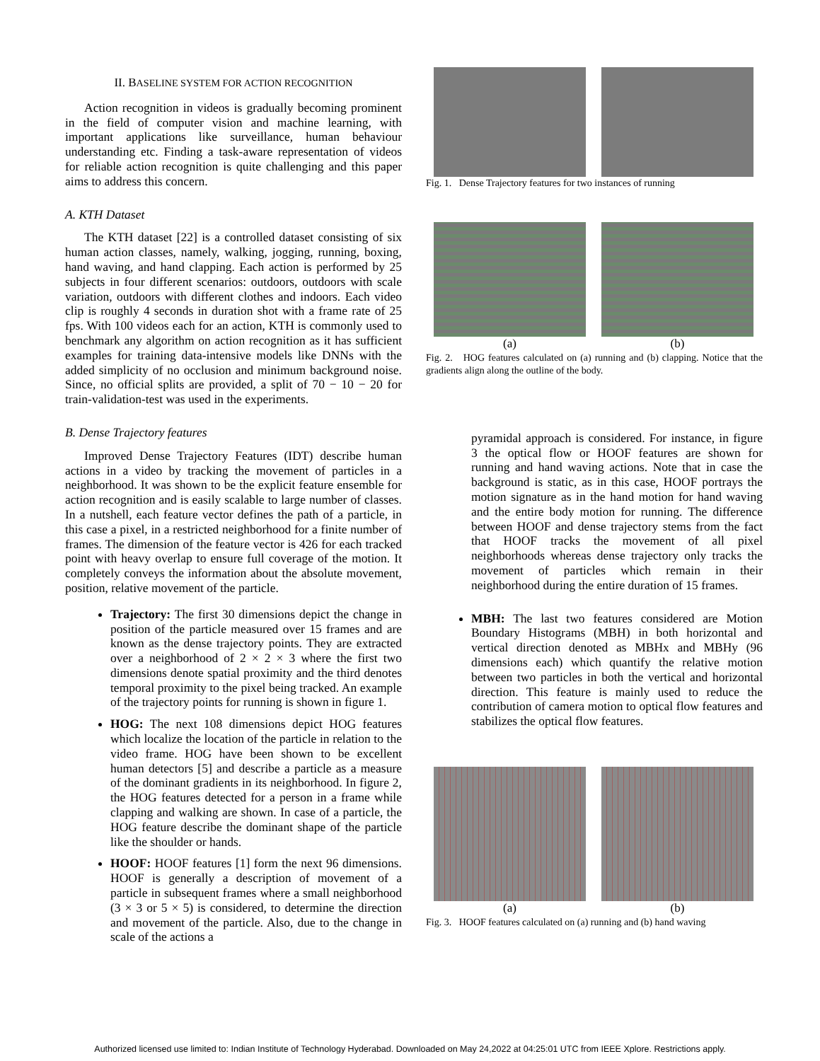II. BASELINE SYSTEM FOR ACTION RECOGNITION
Action recognition in videos is gradually becoming prominent in the field of computer vision and machine learning, with important applications like surveillance, human behaviour understanding etc. Finding a task-aware representation of videos for reliable action recognition is quite challenging and this paper aims to address this concern.
A. KTH Dataset
The KTH dataset [22] is a controlled dataset consisting of six human action classes, namely, walking, jogging, running, boxing, hand waving, and hand clapping. Each action is performed by 25 subjects in four different scenarios: outdoors, outdoors with scale variation, outdoors with different clothes and indoors. Each video clip is roughly 4 seconds in duration shot with a frame rate of 25 fps. With 100 videos each for an action, KTH is commonly used to benchmark any algorithm on action recognition as it has sufficient examples for training data-intensive models like DNNs with the added simplicity of no occlusion and minimum background noise. Since, no official splits are provided, a split of 70 − 10 − 20 for train-validation-test was used in the experiments.
B. Dense Trajectory features
Improved Dense Trajectory Features (IDT) describe human actions in a video by tracking the movement of particles in a neighborhood. It was shown to be the explicit feature ensemble for action recognition and is easily scalable to large number of classes. In a nutshell, each feature vector defines the path of a particle, in this case a pixel, in a restricted neighborhood for a finite number of frames. The dimension of the feature vector is 426 for each tracked point with heavy overlap to ensure full coverage of the motion. It completely conveys the information about the absolute movement, position, relative movement of the particle.
Trajectory: The first 30 dimensions depict the change in position of the particle measured over 15 frames and are known as the dense trajectory points. They are extracted over a neighborhood of 2 × 2 × 3 where the first two dimensions denote spatial proximity and the third denotes temporal proximity to the pixel being tracked. An example of the trajectory points for running is shown in figure 1.
HOG: The next 108 dimensions depict HOG features which localize the location of the particle in relation to the video frame. HOG have been shown to be excellent human detectors [5] and describe a particle as a measure of the dominant gradients in its neighborhood. In figure 2, the HOG features detected for a person in a frame while clapping and walking are shown. In case of a particle, the HOG feature describe the dominant shape of the particle like the shoulder or hands.
HOOF: HOOF features [1] form the next 96 dimensions. HOOF is generally a description of movement of a particle in subsequent frames where a small neighborhood (3 × 3 or 5 × 5) is considered, to determine the direction and movement of the particle. Also, due to the change in scale of the actions a
Fig. 1. Dense Trajectory features for two instances of running
(a) (b)
Fig. 2. HOG features calculated on (a) running and (b) clapping. Notice that the gradients align along the outline of the body.
pyramidal approach is considered. For instance, in figure 3 the optical flow or HOOF features are shown for running and hand waving actions. Note that in case the background is static, as in this case, HOOF portrays the motion signature as in the hand motion for hand waving and the entire body motion for running. The difference between HOOF and dense trajectory stems from the fact that HOOF tracks the movement of all pixel neighborhoods whereas dense trajectory only tracks the movement of particles which remain in their neighborhood during the entire duration of 15 frames.
MBH: The last two features considered are Motion Boundary Histograms (MBH) in both horizontal and vertical direction denoted as MBHx and MBHy (96 dimensions each) which quantify the relative motion between two particles in both the vertical and horizontal direction. This feature is mainly used to reduce the contribution of camera motion to optical flow features and stabilizes the optical flow features.
(a) (b)
Fig. 3. HOOF features calculated on (a) running and (b) hand waving
Authorized licensed use limited to: Indian Institute of Technology Hyderabad. Downloaded on May 24,2022 at 04:25:01 UTC from IEEE Xplore. Restrictions apply.